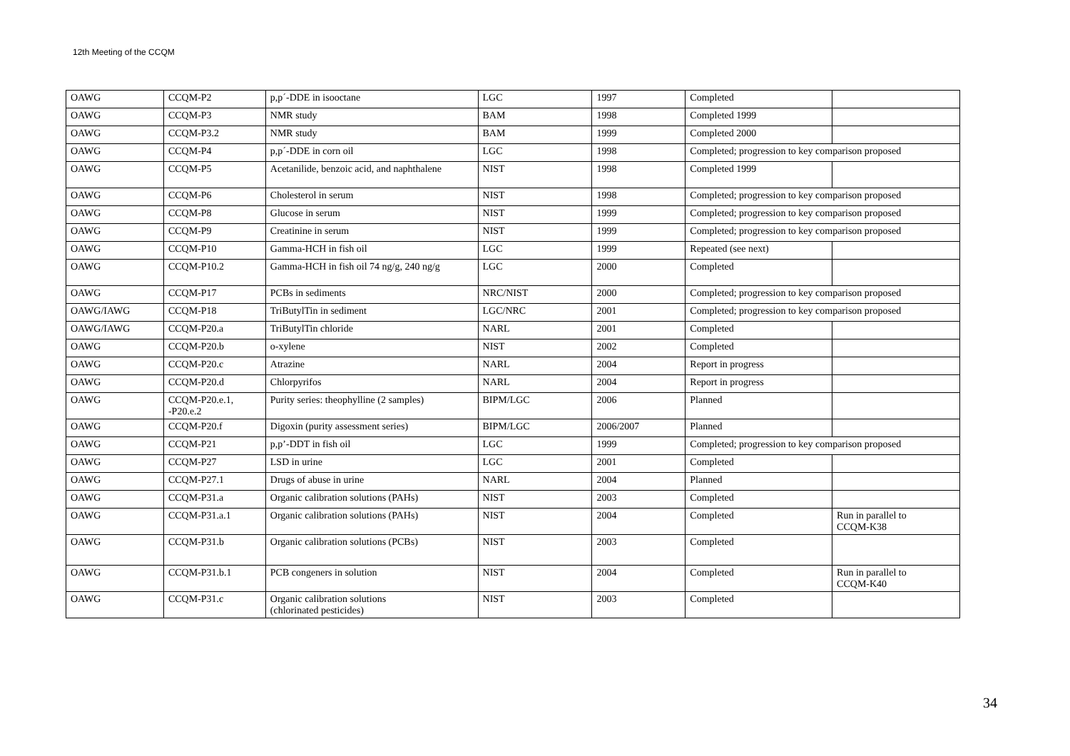12th Meeting of the CCQM
| OAWG | CCQM-P2 | p,p´-DDE in isooctane | LGC | 1997 | Completed | |
| OAWG | CCQM-P3 | NMR study | BAM | 1998 | Completed 1999 | |
| OAWG | CCQM-P3.2 | NMR study | BAM | 1999 | Completed 2000 | |
| OAWG | CCQM-P4 | p,p´-DDE in corn oil | LGC | 1998 | Completed; progression to key comparison proposed | |
| OAWG | CCQM-P5 | Acetanilide, benzoic acid, and naphthalene | NIST | 1998 | Completed 1999 | |
| OAWG | CCQM-P6 | Cholesterol in serum | NIST | 1998 | Completed; progression to key comparison proposed | |
| OAWG | CCQM-P8 | Glucose in serum | NIST | 1999 | Completed; progression to key comparison proposed | |
| OAWG | CCQM-P9 | Creatinine in serum | NIST | 1999 | Completed; progression to key comparison proposed | |
| OAWG | CCQM-P10 | Gamma-HCH in fish oil | LGC | 1999 | Repeated (see next) | |
| OAWG | CCQM-P10.2 | Gamma-HCH in fish oil 74 ng/g, 240 ng/g | LGC | 2000 | Completed | |
| OAWG | CCQM-P17 | PCBs in sediments | NRC/NIST | 2000 | Completed; progression to key comparison proposed | |
| OAWG/IAWG | CCQM-P18 | TriButylTin in sediment | LGC/NRC | 2001 | Completed; progression to key comparison proposed | |
| OAWG/IAWG | CCQM-P20.a | TriButylTin chloride | NARL | 2001 | Completed | |
| OAWG | CCQM-P20.b | o-xylene | NIST | 2002 | Completed | |
| OAWG | CCQM-P20.c | Atrazine | NARL | 2004 | Report in progress | |
| OAWG | CCQM-P20.d | Chlorpyrifos | NARL | 2004 | Report in progress | |
| OAWG | CCQM-P20.e.1, -P20.e.2 | Purity series: theophylline (2 samples) | BIPM/LGC | 2006 | Planned | |
| OAWG | CCQM-P20.f | Digoxin (purity assessment series) | BIPM/LGC | 2006/2007 | Planned | |
| OAWG | CCQM-P21 | p,p’-DDT in fish oil | LGC | 1999 | Completed; progression to key comparison proposed | |
| OAWG | CCQM-P27 | LSD in urine | LGC | 2001 | Completed | |
| OAWG | CCQM-P27.1 | Drugs of abuse in urine | NARL | 2004 | Planned | |
| OAWG | CCQM-P31.a | Organic calibration solutions (PAHs) | NIST | 2003 | Completed | |
| OAWG | CCQM-P31.a.1 | Organic calibration solutions (PAHs) | NIST | 2004 | Completed | Run in parallel to CCQM-K38 |
| OAWG | CCQM-P31.b | Organic calibration solutions (PCBs) | NIST | 2003 | Completed | |
| OAWG | CCQM-P31.b.1 | PCB congeners in solution | NIST | 2004 | Completed | Run in parallel to CCQM-K40 |
| OAWG | CCQM-P31.c | Organic calibration solutions (chlorinated pesticides) | NIST | 2003 | Completed | |
34